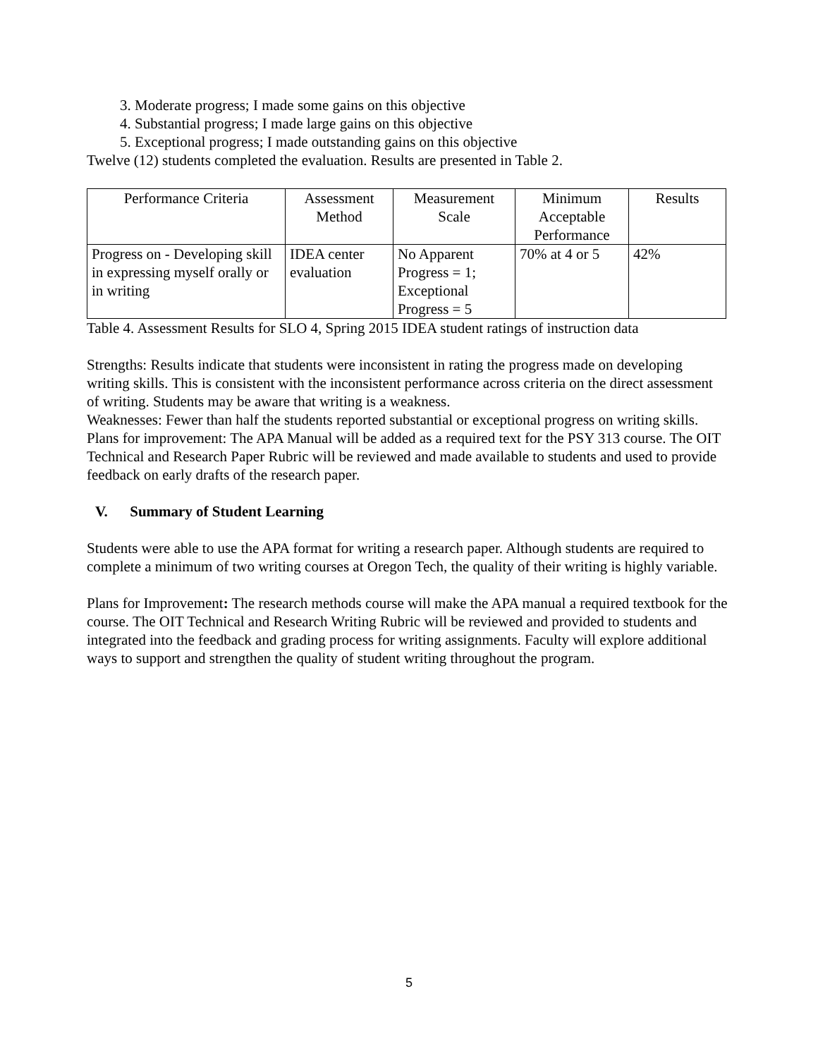3. Moderate progress; I made some gains on this objective
4. Substantial progress; I made large gains on this objective
5. Exceptional progress; I made outstanding gains on this objective
Twelve (12) students completed the evaluation. Results are presented in Table 2.
| Performance Criteria | Assessment Method | Measurement Scale | Minimum Acceptable Performance | Results |
| --- | --- | --- | --- | --- |
| Progress on - Developing skill in expressing myself orally or in writing | IDEA center evaluation | No Apparent Progress = 1; Exceptional Progress = 5 | 70% at 4 or 5 | 42% |
Table 4. Assessment Results for SLO 4, Spring 2015 IDEA student ratings of instruction data
Strengths: Results indicate that students were inconsistent in rating the progress made on developing writing skills. This is consistent with the inconsistent performance across criteria on the direct assessment of writing. Students may be aware that writing is a weakness.
Weaknesses: Fewer than half the students reported substantial or exceptional progress on writing skills.
Plans for improvement: The APA Manual will be added as a required text for the PSY 313 course. The OIT Technical and Research Paper Rubric will be reviewed and made available to students and used to provide feedback on early drafts of the research paper.
V. Summary of Student Learning
Students were able to use the APA format for writing a research paper. Although students are required to complete a minimum of two writing courses at Oregon Tech, the quality of their writing is highly variable.
Plans for Improvement: The research methods course will make the APA manual a required textbook for the course. The OIT Technical and Research Writing Rubric will be reviewed and provided to students and integrated into the feedback and grading process for writing assignments. Faculty will explore additional ways to support and strengthen the quality of student writing throughout the program.
5